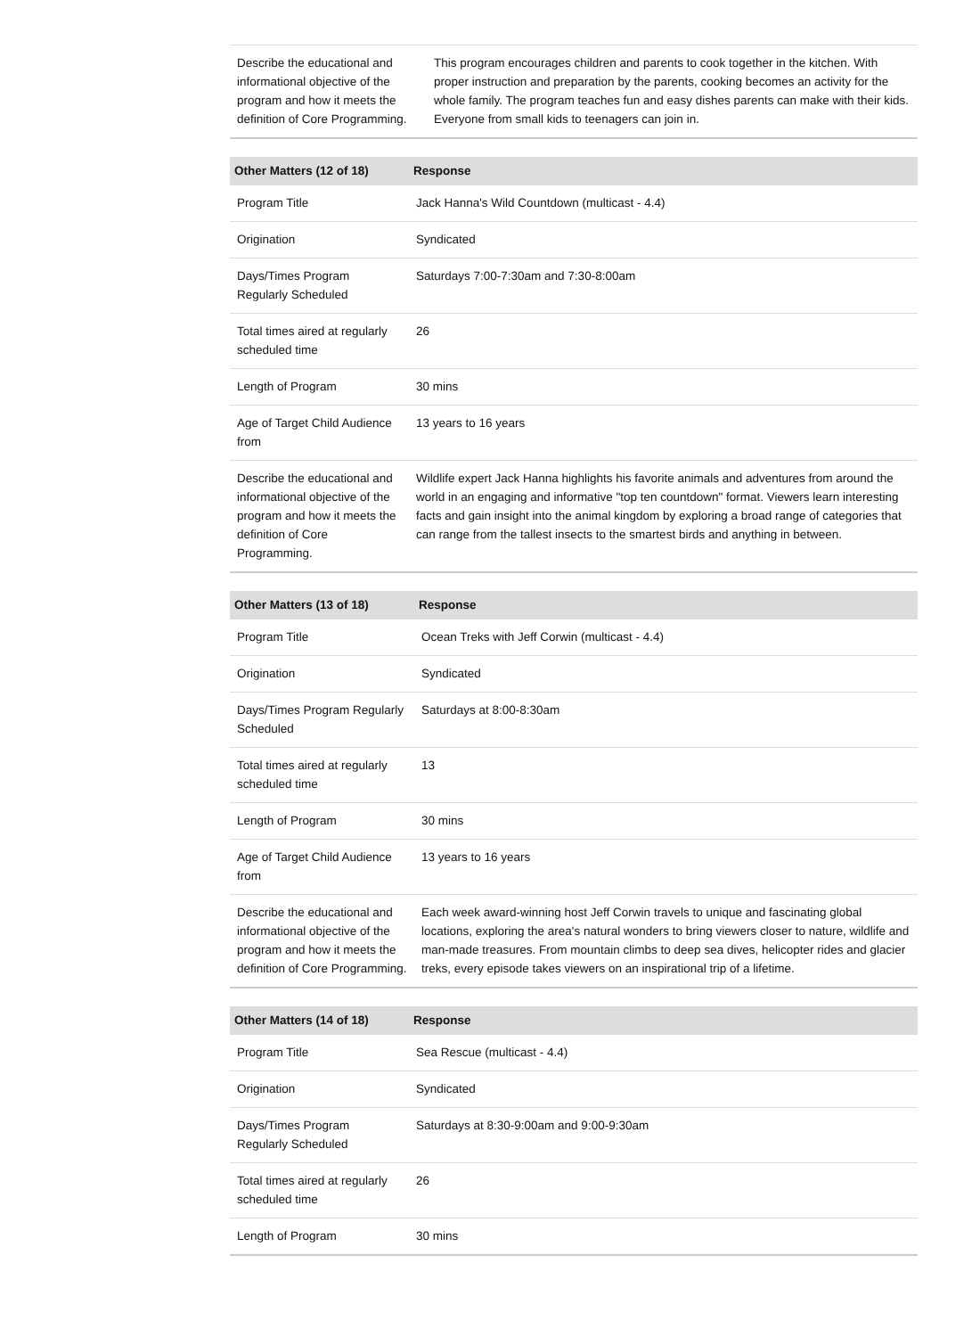| Describe the educational and informational objective of the program and how it meets the definition of Core Programming. | This program encourages children and parents to cook together in the kitchen. With proper instruction and preparation by the parents, cooking becomes an activity for the whole family. The program teaches fun and easy dishes parents can make with their kids. Everyone from small kids to teenagers can join in. |
| Other Matters (12 of 18) | Response |
| --- | --- |
| Program Title | Jack Hanna's Wild Countdown (multicast - 4.4) |
| Origination | Syndicated |
| Days/Times Program Regularly Scheduled | Saturdays 7:00-7:30am and 7:30-8:00am |
| Total times aired at regularly scheduled time | 26 |
| Length of Program | 30 mins |
| Age of Target Child Audience from | 13 years to 16 years |
| Describe the educational and informational objective of the program and how it meets the definition of Core Programming. | Wildlife expert Jack Hanna highlights his favorite animals and adventures from around the world in an engaging and informative "top ten countdown" format. Viewers learn interesting facts and gain insight into the animal kingdom by exploring a broad range of categories that can range from the tallest insects to the smartest birds and anything in between. |
| Other Matters (13 of 18) | Response |
| --- | --- |
| Program Title | Ocean Treks with Jeff Corwin (multicast - 4.4) |
| Origination | Syndicated |
| Days/Times Program Regularly Scheduled | Saturdays at 8:00-8:30am |
| Total times aired at regularly scheduled time | 13 |
| Length of Program | 30 mins |
| Age of Target Child Audience from | 13 years to 16 years |
| Describe the educational and informational objective of the program and how it meets the definition of Core Programming. | Each week award-winning host Jeff Corwin travels to unique and fascinating global locations, exploring the area's natural wonders to bring viewers closer to nature, wildlife and man-made treasures. From mountain climbs to deep sea dives, helicopter rides and glacier treks, every episode takes viewers on an inspirational trip of a lifetime. |
| Other Matters (14 of 18) | Response |
| --- | --- |
| Program Title | Sea Rescue (multicast - 4.4) |
| Origination | Syndicated |
| Days/Times Program Regularly Scheduled | Saturdays at 8:30-9:00am and 9:00-9:30am |
| Total times aired at regularly scheduled time | 26 |
| Length of Program | 30 mins |